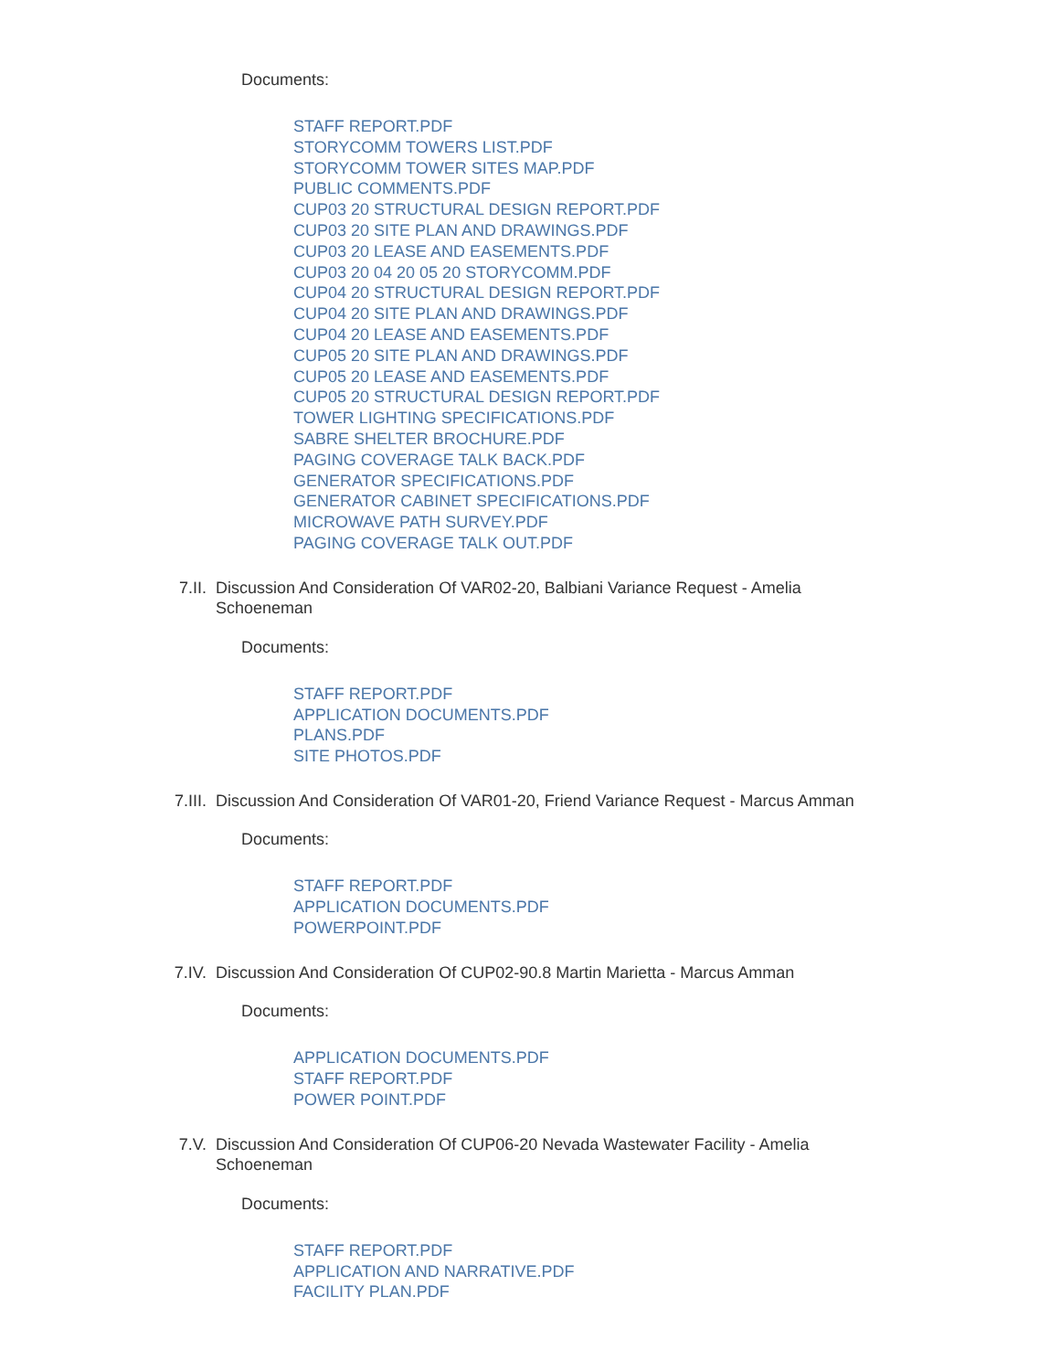Documents:
STAFF REPORT.PDF
STORYCOMM TOWERS LIST.PDF
STORYCOMM TOWER SITES MAP.PDF
PUBLIC COMMENTS.PDF
CUP03 20 STRUCTURAL DESIGN REPORT.PDF
CUP03 20 SITE PLAN AND DRAWINGS.PDF
CUP03 20 LEASE AND EASEMENTS.PDF
CUP03 20 04 20 05 20 STORYCOMM.PDF
CUP04 20 STRUCTURAL DESIGN REPORT.PDF
CUP04 20 SITE PLAN AND DRAWINGS.PDF
CUP04 20 LEASE AND EASEMENTS.PDF
CUP05 20 SITE PLAN AND DRAWINGS.PDF
CUP05 20 LEASE AND EASEMENTS.PDF
CUP05 20 STRUCTURAL DESIGN REPORT.PDF
TOWER LIGHTING SPECIFICATIONS.PDF
SABRE SHELTER BROCHURE.PDF
PAGING COVERAGE TALK BACK.PDF
GENERATOR SPECIFICATIONS.PDF
GENERATOR CABINET SPECIFICATIONS.PDF
MICROWAVE PATH SURVEY.PDF
PAGING COVERAGE TALK OUT.PDF
7.II. Discussion And Consideration Of VAR02-20, Balbiani Variance Request - Amelia Schoeneman
Documents:
STAFF REPORT.PDF
APPLICATION DOCUMENTS.PDF
PLANS.PDF
SITE PHOTOS.PDF
7.III. Discussion And Consideration Of VAR01-20, Friend Variance Request - Marcus Amman
Documents:
STAFF REPORT.PDF
APPLICATION DOCUMENTS.PDF
POWERPOINT.PDF
7.IV. Discussion And Consideration Of CUP02-90.8 Martin Marietta - Marcus Amman
Documents:
APPLICATION DOCUMENTS.PDF
STAFF REPORT.PDF
POWER POINT.PDF
7.V. Discussion And Consideration Of CUP06-20 Nevada Wastewater Facility - Amelia Schoeneman
Documents:
STAFF REPORT.PDF
APPLICATION AND NARRATIVE.PDF
FACILITY PLAN.PDF